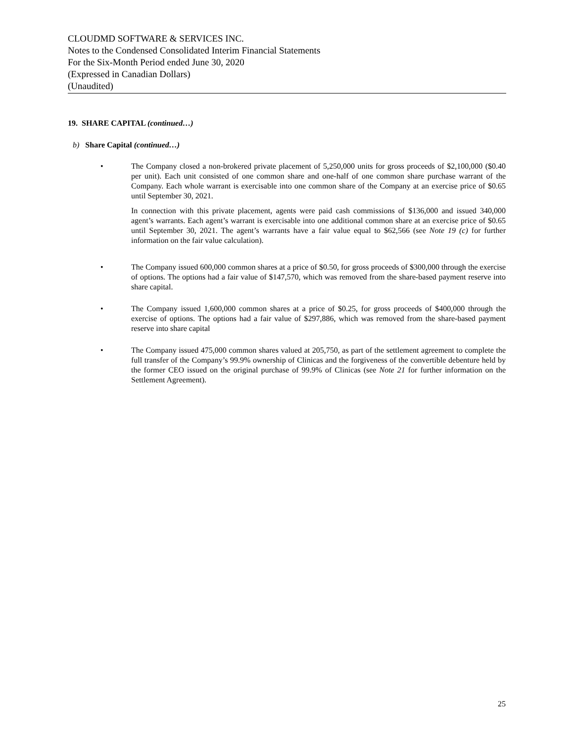CLOUDMD SOFTWARE & SERVICES INC.
Notes to the Condensed Consolidated Interim Financial Statements
For the Six-Month Period ended June 30, 2020
(Expressed in Canadian Dollars)
(Unaudited)
19. SHARE CAPITAL (continued…)
b) Share Capital (continued…)
• The Company closed a non-brokered private placement of 5,250,000 units for gross proceeds of $2,100,000 ($0.40 per unit). Each unit consisted of one common share and one-half of one common share purchase warrant of the Company. Each whole warrant is exercisable into one common share of the Company at an exercise price of $0.65 until September 30, 2021.
In connection with this private placement, agents were paid cash commissions of $136,000 and issued 340,000 agent’s warrants. Each agent’s warrant is exercisable into one additional common share at an exercise price of $0.65 until September 30, 2021. The agent’s warrants have a fair value equal to $62,566 (see Note 19 (c) for further information on the fair value calculation).
• The Company issued 600,000 common shares at a price of $0.50, for gross proceeds of $300,000 through the exercise of options. The options had a fair value of $147,570, which was removed from the share-based payment reserve into share capital.
• The Company issued 1,600,000 common shares at a price of $0.25, for gross proceeds of $400,000 through the exercise of options. The options had a fair value of $297,886, which was removed from the share-based payment reserve into share capital
• The Company issued 475,000 common shares valued at 205,750, as part of the settlement agreement to complete the full transfer of the Company’s 99.9% ownership of Clinicas and the forgiveness of the convertible debenture held by the former CEO issued on the original purchase of 99.9% of Clinicas (see Note 21 for further information on the Settlement Agreement).
25